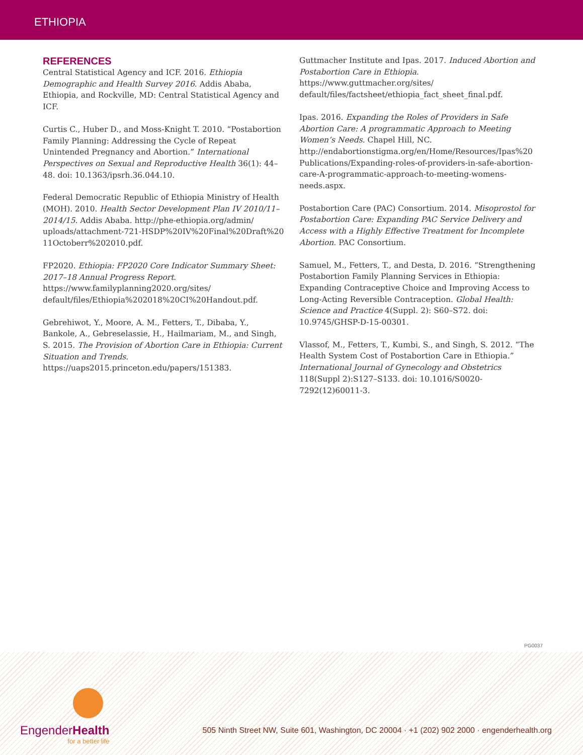ETHIOPIA
REFERENCES
Central Statistical Agency and ICF. 2016. Ethiopia Demographic and Health Survey 2016. Addis Ababa, Ethiopia, and Rockville, MD: Central Statistical Agency and ICF.
Curtis C., Huber D., and Moss-Knight T. 2010. “Postabortion Family Planning: Addressing the Cycle of Repeat Unintended Pregnancy and Abortion.” International Perspectives on Sexual and Reproductive Health 36(1): 44–48. doi: 10.1363/ipsrh.36.044.10.
Federal Democratic Republic of Ethiopia Ministry of Health (MOH). 2010. Health Sector Development Plan IV 2010/11–2014/15. Addis Ababa. http://phe-ethiopia.org/admin/ uploads/attachment-721-HSDP%20IV%20Final%20Draft%20 11Octoberr%202010.pdf.
FP2020. Ethiopia: FP2020 Core Indicator Summary Sheet: 2017–18 Annual Progress Report. https://www.familyplanning2020.org/sites/ default/files/Ethiopia%202018%20CI%20Handout.pdf.
Gebrehiwot, Y., Moore, A. M., Fetters, T., Dibaba, Y., Bankole, A., Gebreselassie, H., Hailmariam, M., and Singh, S. 2015. The Provision of Abortion Care in Ethiopia: Current Situation and Trends. https://uaps2015.princeton.edu/papers/151383.
Guttmacher Institute and Ipas. 2017. Induced Abortion and Postabortion Care in Ethiopia. https://www.guttmacher.org/sites/ default/files/factsheet/ethiopia_fact_sheet_final.pdf.
Ipas. 2016. Expanding the Roles of Providers in Safe Abortion Care: A programmatic Approach to Meeting Women’s Needs. Chapel Hill, NC. http://endabortionstigma.org/en/Home/Resources/Ipas%20 Publications/Expanding-roles-of-providers-in-safe-abortion-care-A-programmatic-approach-to-meeting-womens-needs.aspx.
Postabortion Care (PAC) Consortium. 2014. Misoprostol for Postabortion Care: Expanding PAC Service Delivery and Access with a Highly Effective Treatment for Incomplete Abortion. PAC Consortium.
Samuel, M., Fetters, T., and Desta, D. 2016. “Strengthening Postabortion Family Planning Services in Ethiopia: Expanding Contraceptive Choice and Improving Access to Long-Acting Reversible Contraception. Global Health: Science and Practice 4(Suppl. 2): S60–S72. doi: 10.9745/GHSP-D-15-00301.
Vlassof, M., Fetters, T., Kumbi, S., and Singh, S. 2012. “The Health System Cost of Postabortion Care in Ethiopia.” International Journal of Gynecology and Obstetrics 118(Suppl 2):S127–S133. doi: 10.1016/S0020-7292(12)60011-3.
PG0037
EngenderHealth
for a better life
505 Ninth Street NW, Suite 601, Washington, DC 20004 · +1 (202) 902 2000 · engenderhealth.org